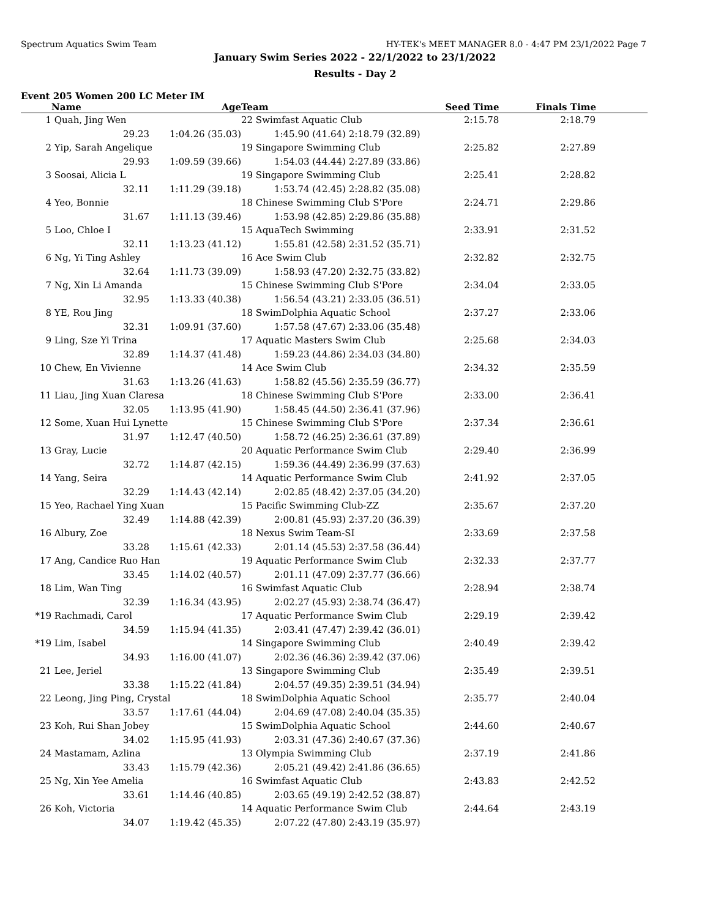Spectrum Aquatics Swim Team HY-TEK's MEET MANAGER 8.0 - 4:47 PM 23/1/2022 Page 7
January Swim Series 2022 - 22/1/2022 to 23/1/2022
Results - Day 2
Event 205 Women 200 LC Meter IM
| | Name | Age | Team | | Seed Time | Finals Time |
| --- | --- | --- | --- | --- | --- | --- |
| 1 | Quah, Jing Wen | | 22 Swimfast Aquatic Club | | 2:15.78 | 2:18.79 |
| | 29.23 | 1:04.26 (35.03) | 1:45.90 (41.64) | 2:18.79 (32.89) | | |
| 2 | Yip, Sarah Angelique | | 19 Singapore Swimming Club | | 2:25.82 | 2:27.89 |
| | 29.93 | 1:09.59 (39.66) | 1:54.03 (44.44) | 2:27.89 (33.86) | | |
| 3 | Soosai, Alicia L | | 19 Singapore Swimming Club | | 2:25.41 | 2:28.82 |
| | 32.11 | 1:11.29 (39.18) | 1:53.74 (42.45) | 2:28.82 (35.08) | | |
| 4 | Yeo, Bonnie | | 18 Chinese Swimming Club S'Pore | | 2:24.71 | 2:29.86 |
| | 31.67 | 1:11.13 (39.46) | 1:53.98 (42.85) | 2:29.86 (35.88) | | |
| 5 | Loo, Chloe I | | 15 AquaTech Swimming | | 2:33.91 | 2:31.52 |
| | 32.11 | 1:13.23 (41.12) | 1:55.81 (42.58) | 2:31.52 (35.71) | | |
| 6 | Ng, Yi Ting Ashley | | 16 Ace Swim Club | | 2:32.82 | 2:32.75 |
| | 32.64 | 1:11.73 (39.09) | 1:58.93 (47.20) | 2:32.75 (33.82) | | |
| 7 | Ng, Xin Li Amanda | | 15 Chinese Swimming Club S'Pore | | 2:34.04 | 2:33.05 |
| | 32.95 | 1:13.33 (40.38) | 1:56.54 (43.21) | 2:33.05 (36.51) | | |
| 8 | YE, Rou Jing | | 18 SwimDolphia Aquatic School | | 2:37.27 | 2:33.06 |
| | 32.31 | 1:09.91 (37.60) | 1:57.58 (47.67) | 2:33.06 (35.48) | | |
| 9 | Ling, Sze Yi Trina | | 17 Aquatic Masters Swim Club | | 2:25.68 | 2:34.03 |
| | 32.89 | 1:14.37 (41.48) | 1:59.23 (44.86) | 2:34.03 (34.80) | | |
| 10 | Chew, En Vivienne | | 14 Ace Swim Club | | 2:34.32 | 2:35.59 |
| | 31.63 | 1:13.26 (41.63) | 1:58.82 (45.56) | 2:35.59 (36.77) | | |
| 11 | Liau, Jing Xuan Claresa | | 18 Chinese Swimming Club S'Pore | | 2:33.00 | 2:36.41 |
| | 32.05 | 1:13.95 (41.90) | 1:58.45 (44.50) | 2:36.41 (37.96) | | |
| 12 | Some, Xuan Hui Lynette | | 15 Chinese Swimming Club S'Pore | | 2:37.34 | 2:36.61 |
| | 31.97 | 1:12.47 (40.50) | 1:58.72 (46.25) | 2:36.61 (37.89) | | |
| 13 | Gray, Lucie | | 20 Aquatic Performance Swim Club | | 2:29.40 | 2:36.99 |
| | 32.72 | 1:14.87 (42.15) | 1:59.36 (44.49) | 2:36.99 (37.63) | | |
| 14 | Yang, Seira | | 14 Aquatic Performance Swim Club | | 2:41.92 | 2:37.05 |
| | 32.29 | 1:14.43 (42.14) | 2:02.85 (48.42) | 2:37.05 (34.20) | | |
| 15 | Yeo, Rachael Ying Xuan | | 15 Pacific Swimming Club-ZZ | | 2:35.67 | 2:37.20 |
| | 32.49 | 1:14.88 (42.39) | 2:00.81 (45.93) | 2:37.20 (36.39) | | |
| 16 | Albury, Zoe | | 18 Nexus Swim Team-SI | | 2:33.69 | 2:37.58 |
| | 33.28 | 1:15.61 (42.33) | 2:01.14 (45.53) | 2:37.58 (36.44) | | |
| 17 | Ang, Candice Ruo Han | | 19 Aquatic Performance Swim Club | | 2:32.33 | 2:37.77 |
| | 33.45 | 1:14.02 (40.57) | 2:01.11 (47.09) | 2:37.77 (36.66) | | |
| 18 | Lim, Wan Ting | | 16 Swimfast Aquatic Club | | 2:28.94 | 2:38.74 |
| | 32.39 | 1:16.34 (43.95) | 2:02.27 (45.93) | 2:38.74 (36.47) | | |
| *19 | Rachmadi, Carol | | 17 Aquatic Performance Swim Club | | 2:29.19 | 2:39.42 |
| | 34.59 | 1:15.94 (41.35) | 2:03.41 (47.47) | 2:39.42 (36.01) | | |
| *19 | Lim, Isabel | | 14 Singapore Swimming Club | | 2:40.49 | 2:39.42 |
| | 34.93 | 1:16.00 (41.07) | 2:02.36 (46.36) | 2:39.42 (37.06) | | |
| 21 | Lee, Jeriel | | 13 Singapore Swimming Club | | 2:35.49 | 2:39.51 |
| | 33.38 | 1:15.22 (41.84) | 2:04.57 (49.35) | 2:39.51 (34.94) | | |
| 22 | Leong, Jing Ping, Crystal | | 18 SwimDolphia Aquatic School | | 2:35.77 | 2:40.04 |
| | 33.57 | 1:17.61 (44.04) | 2:04.69 (47.08) | 2:40.04 (35.35) | | |
| 23 | Koh, Rui Shan Jobey | | 15 SwimDolphia Aquatic School | | 2:44.60 | 2:40.67 |
| | 34.02 | 1:15.95 (41.93) | 2:03.31 (47.36) | 2:40.67 (37.36) | | |
| 24 | Mastamam, Azlina | | 13 Olympia Swimming Club | | 2:37.19 | 2:41.86 |
| | 33.43 | 1:15.79 (42.36) | 2:05.21 (49.42) | 2:41.86 (36.65) | | |
| 25 | Ng, Xin Yee Amelia | | 16 Swimfast Aquatic Club | | 2:43.83 | 2:42.52 |
| | 33.61 | 1:14.46 (40.85) | 2:03.65 (49.19) | 2:42.52 (38.87) | | |
| 26 | Koh, Victoria | | 14 Aquatic Performance Swim Club | | 2:44.64 | 2:43.19 |
| | 34.07 | 1:19.42 (45.35) | 2:07.22 (47.80) | 2:43.19 (35.97) | | |